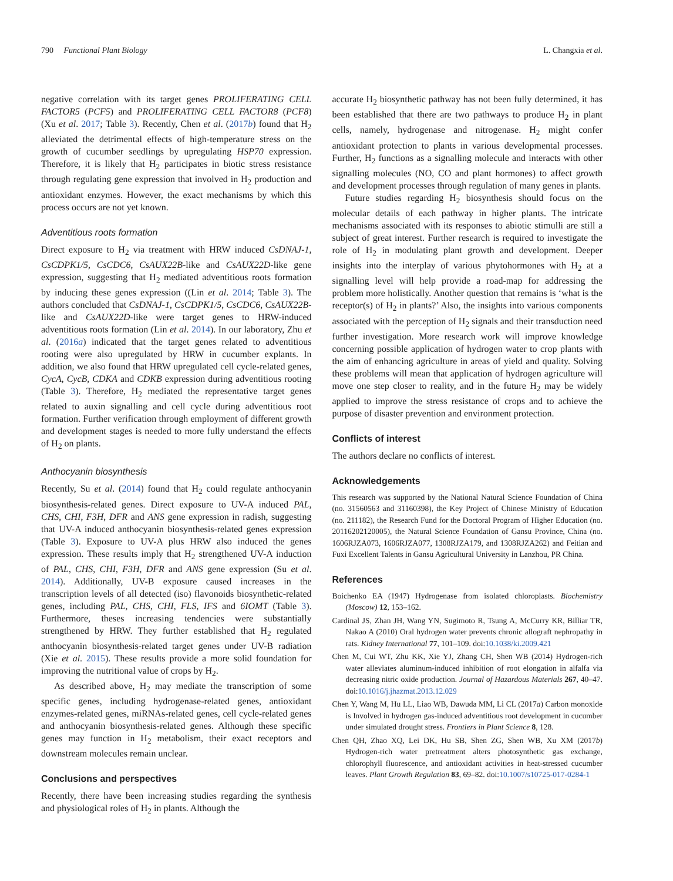790 Functional Plant Biology L. Changxia et al.
negative correlation with its target genes PROLIFERATING CELL FACTOR5 (PCF5) and PROLIFERATING CELL FACTOR8 (PCF8) (Xu et al. 2017; Table 3). Recently, Chen et al. (2017b) found that H<sub>2</sub> alleviated the detrimental effects of high-temperature stress on the growth of cucumber seedlings by upregulating HSP70 expression. Therefore, it is likely that H<sub>2</sub> participates in biotic stress resistance through regulating gene expression that involved in H<sub>2</sub> production and antioxidant enzymes. However, the exact mechanisms by which this process occurs are not yet known.
Adventitious roots formation
Direct exposure to H<sub>2</sub> via treatment with HRW induced CsDNAJ-1, CsCDPK1/5, CsCDC6, CsAUX22B-like and CsAUX22D-like gene expression, suggesting that H<sub>2</sub> mediated adventitious roots formation by inducing these genes expression ((Lin et al. 2014; Table 3). The authors concluded that CsDNAJ-1, CsCDPK1/5, CsCDC6, CsAUX22B-like and CsAUX22D-like were target genes to HRW-induced adventitious roots formation (Lin et al. 2014). In our laboratory, Zhu et al. (2016a) indicated that the target genes related to adventitious rooting were also upregulated by HRW in cucumber explants. In addition, we also found that HRW upregulated cell cycle-related genes, CycA, CycB, CDKA and CDKB expression during adventitious rooting (Table 3). Therefore, H<sub>2</sub> mediated the representative target genes related to auxin signalling and cell cycle during adventitious root formation. Further verification through employment of different growth and development stages is needed to more fully understand the effects of H<sub>2</sub> on plants.
Anthocyanin biosynthesis
Recently, Su et al. (2014) found that H<sub>2</sub> could regulate anthocyanin biosynthesis-related genes. Direct exposure to UV-A induced PAL, CHS, CHI, F3H, DFR and ANS gene expression in radish, suggesting that UV-A induced anthocyanin biosynthesis-related genes expression (Table 3). Exposure to UV-A plus HRW also induced the genes expression. These results imply that H<sub>2</sub> strengthened UV-A induction of PAL, CHS, CHI, F3H, DFR and ANS gene expression (Su et al. 2014). Additionally, UV-B exposure caused increases in the transcription levels of all detected (iso) flavonoids biosynthetic-related genes, including PAL, CHS, CHI, FLS, IFS and 6IOMT (Table 3). Furthermore, theses increasing tendencies were substantially strengthened by HRW. They further established that H<sub>2</sub> regulated anthocyanin biosynthesis-related target genes under UV-B radiation (Xie et al. 2015). These results provide a more solid foundation for improving the nutritional value of crops by H<sub>2</sub>.
As described above, H<sub>2</sub> may mediate the transcription of some specific genes, including hydrogenase-related genes, antioxidant enzymes-related genes, miRNAs-related genes, cell cycle-related genes and anthocyanin biosynthesis-related genes. Although these specific genes may function in H<sub>2</sub> metabolism, their exact receptors and downstream molecules remain unclear.
Conclusions and perspectives
Recently, there have been increasing studies regarding the synthesis and physiological roles of H<sub>2</sub> in plants. Although the
accurate H<sub>2</sub> biosynthetic pathway has not been fully determined, it has been established that there are two pathways to produce H<sub>2</sub> in plant cells, namely, hydrogenase and nitrogenase. H<sub>2</sub> might confer antioxidant protection to plants in various developmental processes. Further, H<sub>2</sub> functions as a signalling molecule and interacts with other signalling molecules (NO, CO and plant hormones) to affect growth and development processes through regulation of many genes in plants.
Future studies regarding H<sub>2</sub> biosynthesis should focus on the molecular details of each pathway in higher plants. The intricate mechanisms associated with its responses to abiotic stimulli are still a subject of great interest. Further research is required to investigate the role of H<sub>2</sub> in modulating plant growth and development. Deeper insights into the interplay of various phytohormones with H<sub>2</sub> at a signalling level will help provide a road-map for addressing the problem more holistically. Another question that remains is ‘what is the receptor(s) of H<sub>2</sub> in plants?’ Also, the insights into various components associated with the perception of H<sub>2</sub> signals and their transduction need further investigation. More research work will improve knowledge concerning possible application of hydrogen water to crop plants with the aim of enhancing agriculture in areas of yield and quality. Solving these problems will mean that application of hydrogen agriculture will move one step closer to reality, and in the future H<sub>2</sub> may be widely applied to improve the stress resistance of crops and to achieve the purpose of disaster prevention and environment protection.
Conflicts of interest
The authors declare no conflicts of interest.
Acknowledgements
This research was supported by the National Natural Science Foundation of China (no. 31560563 and 31160398), the Key Project of Chinese Ministry of Education (no. 211182), the Research Fund for the Doctoral Program of Higher Education (no. 20116202120005), the Natural Science Foundation of Gansu Province, China (no. 1606RJZA073, 1606RJZA077, 1308RJZA179, and 1308RJZA262) and Feitian and Fuxi Excellent Talents in Gansu Agricultural University in Lanzhou, PR China.
References
Boichenko EA (1947) Hydrogenase from isolated chloroplasts. Biochemistry (Moscow) 12, 153–162.
Cardinal JS, Zhan JH, Wang YN, Sugimoto R, Tsung A, McCurry KR, Billiar TR, Nakao A (2010) Oral hydrogen water prevents chronic allograft nephropathy in rats. Kidney International 77, 101–109. doi:10.1038/ki.2009.421
Chen M, Cui WT, Zhu KK, Xie YJ, Zhang CH, Shen WB (2014) Hydrogen-rich water alleviates aluminum-induced inhibition of root elongation in alfalfa via decreasing nitric oxide production. Journal of Hazardous Materials 267, 40–47. doi:10.1016/j.jhazmat.2013.12.029
Chen Y, Wang M, Hu LL, Liao WB, Dawuda MM, Li CL (2017a) Carbon monoxide is Involved in hydrogen gas-induced adventitious root development in cucumber under simulated drought stress. Frontiers in Plant Science 8, 128.
Chen QH, Zhao XQ, Lei DK, Hu SB, Shen ZG, Shen WB, Xu XM (2017b) Hydrogen-rich water pretreatment alters photosynthetic gas exchange, chlorophyll fluorescence, and antioxidant activities in heat-stressed cucumber leaves. Plant Growth Regulation 83, 69–82. doi:10.1007/s10725-017-0284-1